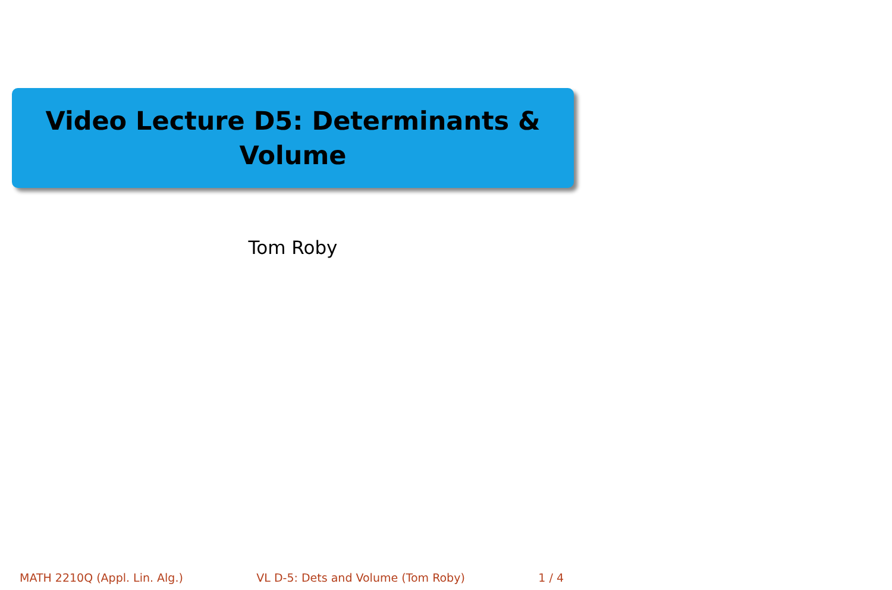Video Lecture D5: Determinants &
Volume
Tom Roby
MATH 2210Q (Appl. Lin. Alg.) VL D-5: Dets and Volume (Tom Roby) 1 / 4